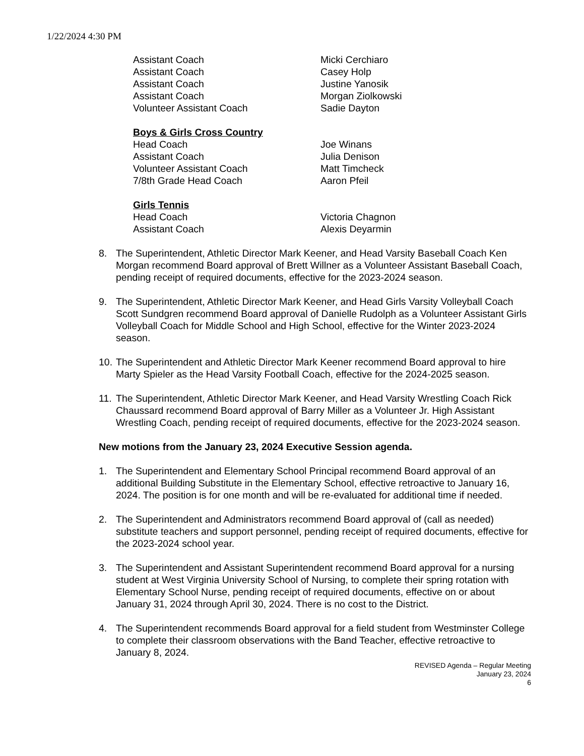1/22/2024 4:30 PM
| Assistant Coach | Micki Cerchiaro |
| Assistant Coach | Casey Holp |
| Assistant Coach | Justine Yanosik |
| Assistant Coach | Morgan Ziolkowski |
| Volunteer Assistant Coach | Sadie Dayton |
| Boys & Girls Cross Country | |
| Head Coach | Joe Winans |
| Assistant Coach | Julia Denison |
| Volunteer Assistant Coach | Matt Timcheck |
| 7/8th Grade Head Coach | Aaron Pfeil |
| Girls Tennis | |
| Head Coach | Victoria Chagnon |
| Assistant Coach | Alexis Deyarmin |
8. The Superintendent, Athletic Director Mark Keener, and Head Varsity Baseball Coach Ken Morgan recommend Board approval of Brett Willner as a Volunteer Assistant Baseball Coach, pending receipt of required documents, effective for the 2023-2024 season.
9. The Superintendent, Athletic Director Mark Keener, and Head Girls Varsity Volleyball Coach Scott Sundgren recommend Board approval of Danielle Rudolph as a Volunteer Assistant Girls Volleyball Coach for Middle School and High School, effective for the Winter 2023-2024 season.
10. The Superintendent and Athletic Director Mark Keener recommend Board approval to hire Marty Spieler as the Head Varsity Football Coach, effective for the 2024-2025 season.
11. The Superintendent, Athletic Director Mark Keener, and Head Varsity Wrestling Coach Rick Chaussard recommend Board approval of Barry Miller as a Volunteer Jr. High Assistant Wrestling Coach, pending receipt of required documents, effective for the 2023-2024 season.
New motions from the January 23, 2024 Executive Session agenda.
1. The Superintendent and Elementary School Principal recommend Board approval of an additional Building Substitute in the Elementary School, effective retroactive to January 16, 2024. The position is for one month and will be re-evaluated for additional time if needed.
2. The Superintendent and Administrators recommend Board approval of (call as needed) substitute teachers and support personnel, pending receipt of required documents, effective for the 2023-2024 school year.
3. The Superintendent and Assistant Superintendent recommend Board approval for a nursing student at West Virginia University School of Nursing, to complete their spring rotation with Elementary School Nurse, pending receipt of required documents, effective on or about January 31, 2024 through April 30, 2024. There is no cost to the District.
4. The Superintendent recommends Board approval for a field student from Westminster College to complete their classroom observations with the Band Teacher, effective retroactive to January 8, 2024.
REVISED Agenda – Regular Meeting
January 23, 2024
6